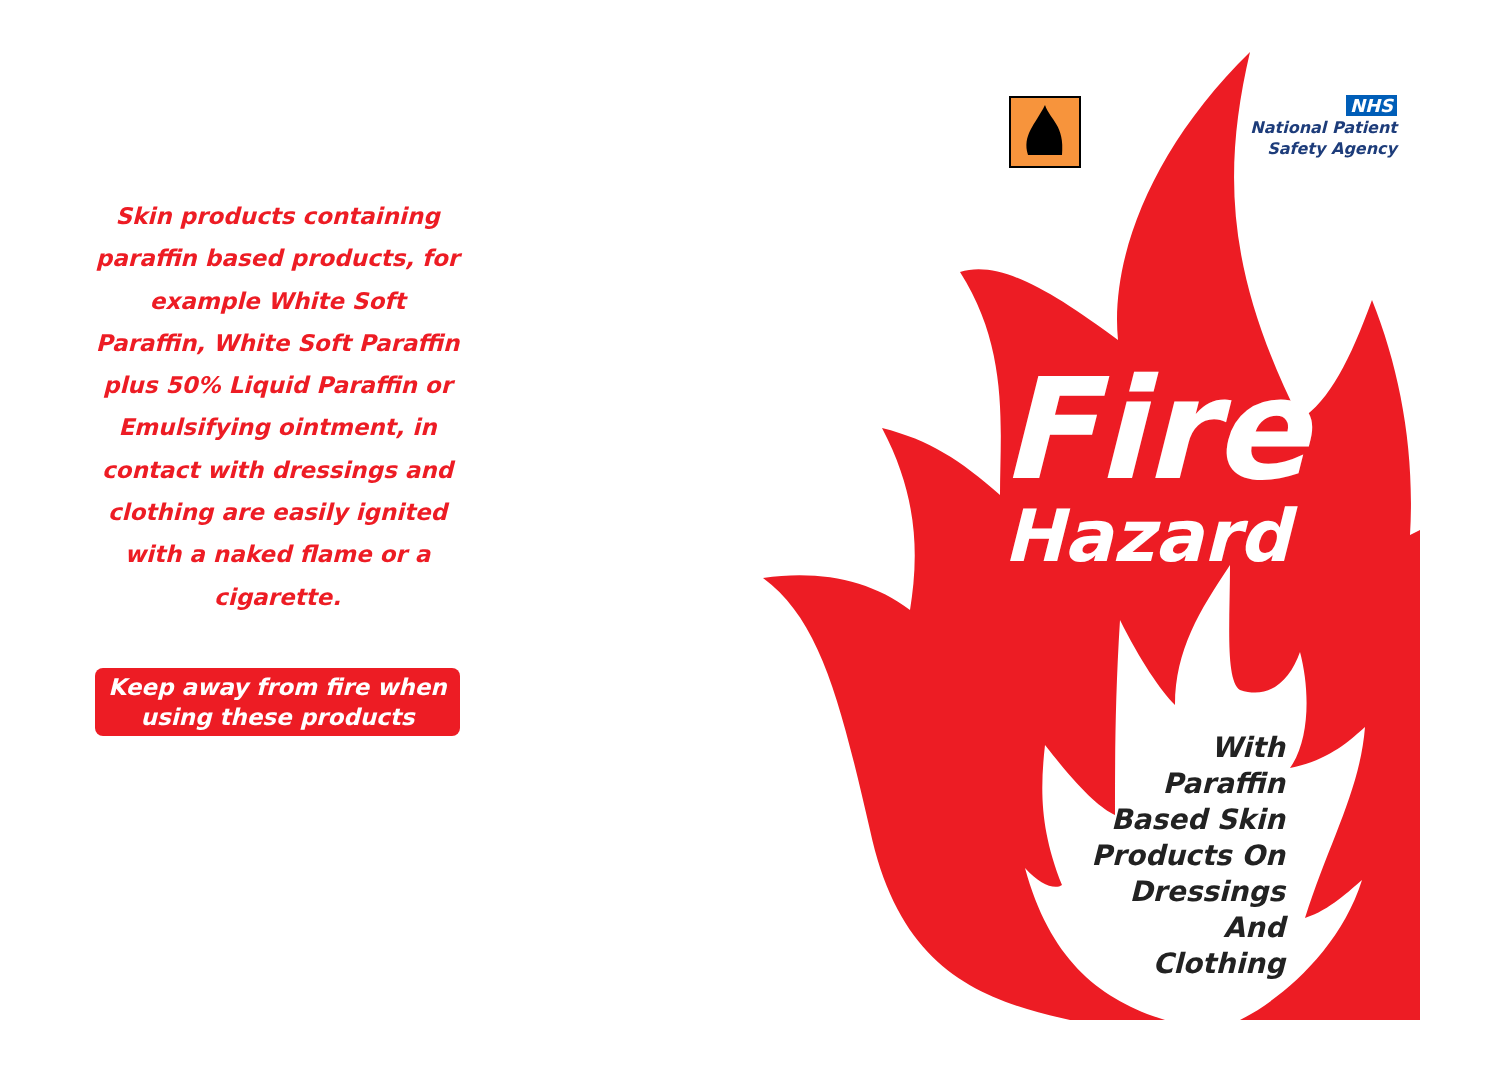Skin products containing paraffin based products, for example White Soft Paraffin, White Soft Paraffin plus 50% Liquid Paraffin or Emulsifying ointment, in contact with dressings and clothing are easily ignited with a naked flame or a cigarette.
Keep away from fire when
using these products
NHS
National Patient
Safety Agency
Fire
Hazard
With
Paraffin
Based Skin
Products On
Dressings And
Clothing